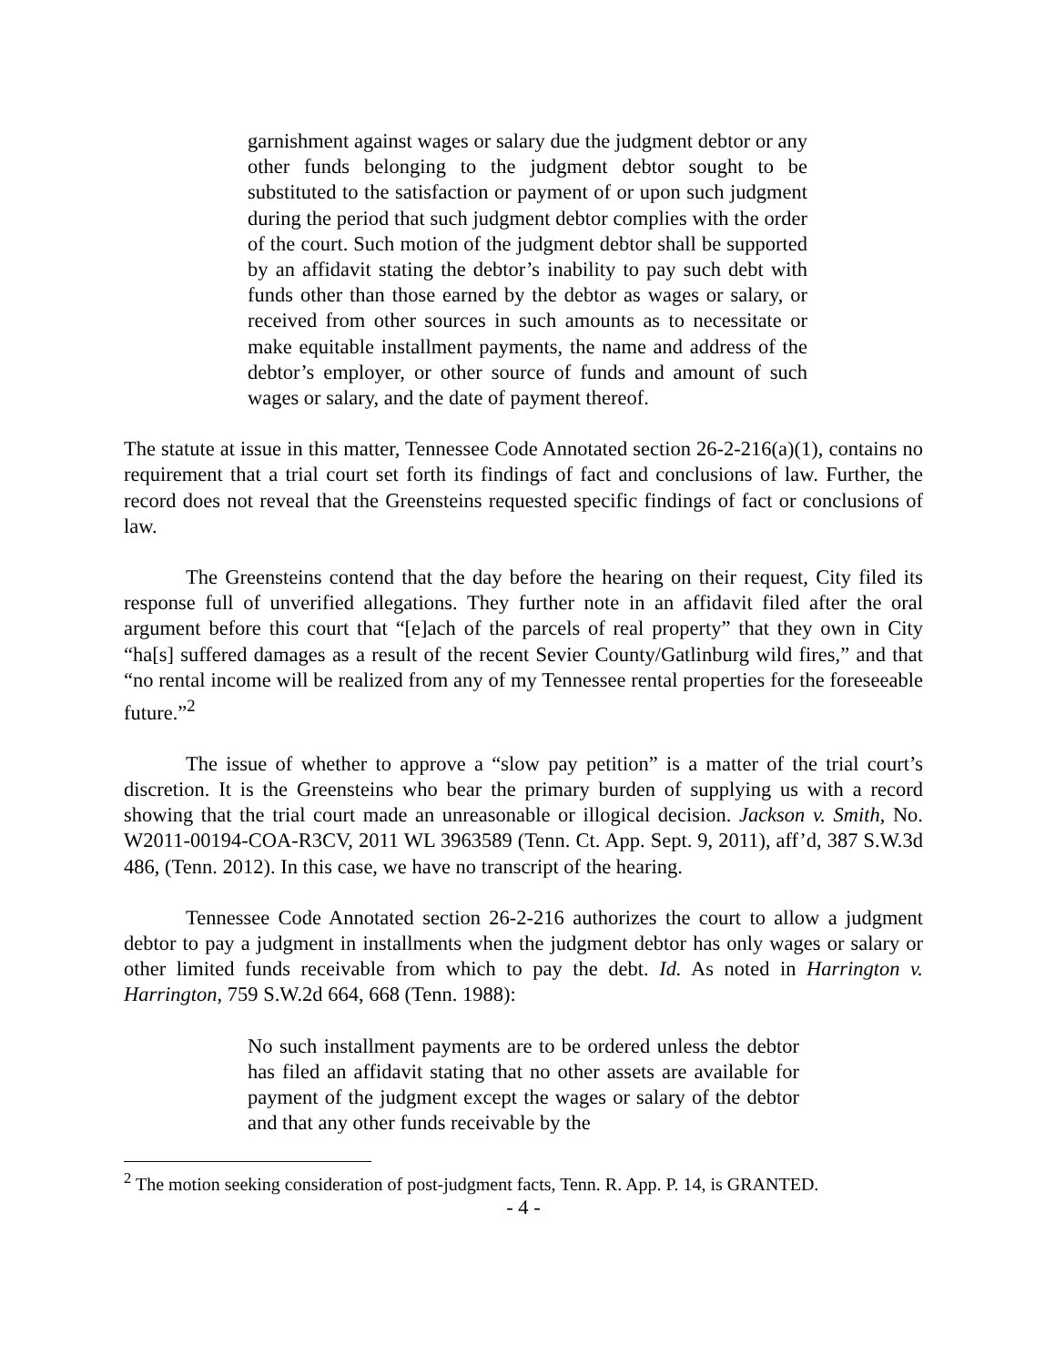garnishment against wages or salary due the judgment debtor or any other funds belonging to the judgment debtor sought to be substituted to the satisfaction or payment of or upon such judgment during the period that such judgment debtor complies with the order of the court. Such motion of the judgment debtor shall be supported by an affidavit stating the debtor’s inability to pay such debt with funds other than those earned by the debtor as wages or salary, or received from other sources in such amounts as to necessitate or make equitable installment payments, the name and address of the debtor’s employer, or other source of funds and amount of such wages or salary, and the date of payment thereof.
The statute at issue in this matter, Tennessee Code Annotated section 26-2-216(a)(1), contains no requirement that a trial court set forth its findings of fact and conclusions of law. Further, the record does not reveal that the Greensteins requested specific findings of fact or conclusions of law.
The Greensteins contend that the day before the hearing on their request, City filed its response full of unverified allegations. They further note in an affidavit filed after the oral argument before this court that “[e]ach of the parcels of real property” that they own in City “ha[s] suffered damages as a result of the recent Sevier County/Gatlinburg wild fires,” and that “no rental income will be realized from any of my Tennessee rental properties for the foreseeable future.”<sup>2</sup>
The issue of whether to approve a “slow pay petition” is a matter of the trial court’s discretion. It is the Greensteins who bear the primary burden of supplying us with a record showing that the trial court made an unreasonable or illogical decision. Jackson v. Smith, No. W2011-00194-COA-R3CV, 2011 WL 3963589 (Tenn. Ct. App. Sept. 9, 2011), aff’d, 387 S.W.3d 486, (Tenn. 2012). In this case, we have no transcript of the hearing.
Tennessee Code Annotated section 26-2-216 authorizes the court to allow a judgment debtor to pay a judgment in installments when the judgment debtor has only wages or salary or other limited funds receivable from which to pay the debt. Id. As noted in Harrington v. Harrington, 759 S.W.2d 664, 668 (Tenn. 1988):
No such installment payments are to be ordered unless the debtor has filed an affidavit stating that no other assets are available for payment of the judgment except the wages or salary of the debtor and that any other funds receivable by the
<sup>2</sup> The motion seeking consideration of post-judgment facts, Tenn. R. App. P. 14, is GRANTED.
- 4 -